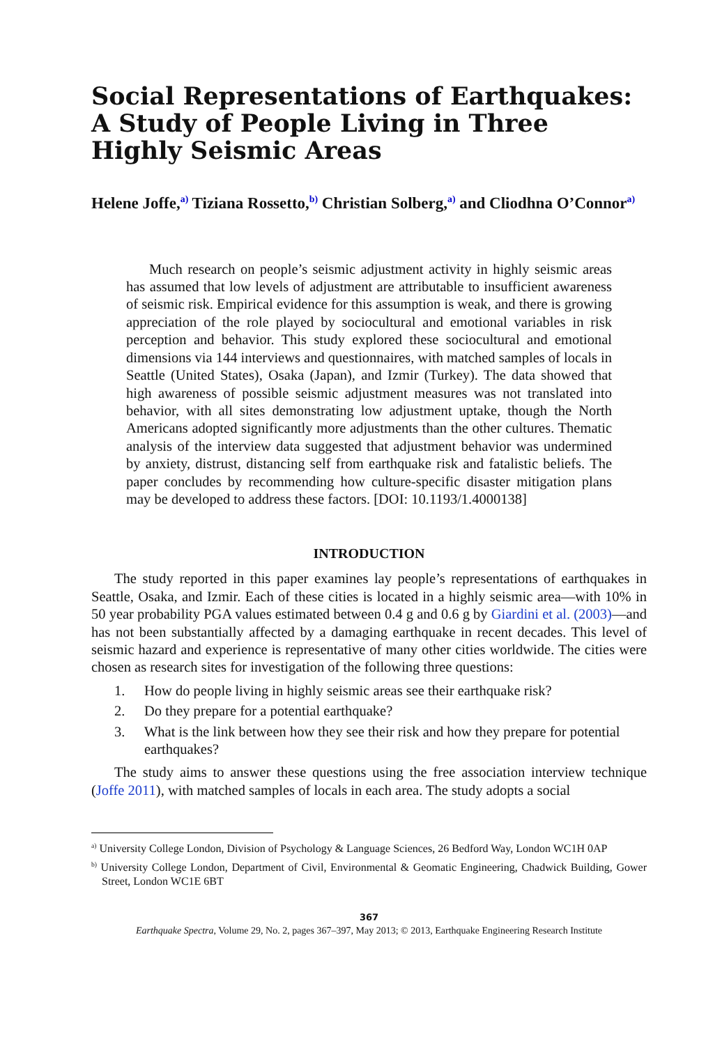Social Representations of Earthquakes: A Study of People Living in Three Highly Seismic Areas
Helene Joffe,<sup>a)</sup> Tiziana Rossetto,<sup>b)</sup> Christian Solberg,<sup>a)</sup> and Cliodhna O’Connor<sup>a)</sup>
Much research on people’s seismic adjustment activity in highly seismic areas has assumed that low levels of adjustment are attributable to insufficient awareness of seismic risk. Empirical evidence for this assumption is weak, and there is growing appreciation of the role played by sociocultural and emotional variables in risk perception and behavior. This study explored these sociocultural and emotional dimensions via 144 interviews and questionnaires, with matched samples of locals in Seattle (United States), Osaka (Japan), and Izmir (Turkey). The data showed that high awareness of possible seismic adjustment measures was not translated into behavior, with all sites demonstrating low adjustment uptake, though the North Americans adopted significantly more adjustments than the other cultures. Thematic analysis of the interview data suggested that adjustment behavior was undermined by anxiety, distrust, distancing self from earthquake risk and fatalistic beliefs. The paper concludes by recommending how culture-specific disaster mitigation plans may be developed to address these factors. [DOI: 10.1193/1.4000138]
INTRODUCTION
The study reported in this paper examines lay people’s representations of earthquakes in Seattle, Osaka, and Izmir. Each of these cities is located in a highly seismic area—with 10% in 50 year probability PGA values estimated between 0.4 g and 0.6 g by Giardini et al. (2003)—and has not been substantially affected by a damaging earthquake in recent decades. This level of seismic hazard and experience is representative of many other cities worldwide. The cities were chosen as research sites for investigation of the following three questions:
1. How do people living in highly seismic areas see their earthquake risk?
2. Do they prepare for a potential earthquake?
3. What is the link between how they see their risk and how they prepare for potential earthquakes?
The study aims to answer these questions using the free association interview technique (Joffe 2011), with matched samples of locals in each area. The study adopts a social
<sup>a)</sup> University College London, Division of Psychology & Language Sciences, 26 Bedford Way, London WC1H 0AP
<sup>b)</sup> University College London, Department of Civil, Environmental & Geomatic Engineering, Chadwick Building, Gower Street, London WC1E 6BT
367
Earthquake Spectra, Volume 29, No. 2, pages 367–397, May 2013; © 2013, Earthquake Engineering Research Institute